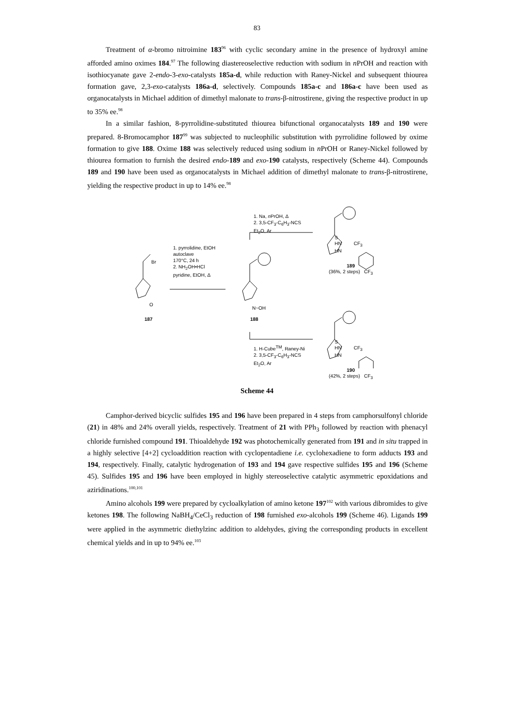83
Treatment of α-bromo nitroimine 183<sup>96</sup> with cyclic secondary amine in the presence of hydroxyl amine afforded amino oximes 184.<sup>97</sup> The following diastereoselective reduction with sodium in n PrOH and reaction with isothiocyanate gave 2-endo-3-exo-catalysts 185a-d, while reduction with Raney-Nickel and subsequent thiourea formation gave, 2,3-exo-catalysts 186a-d, selectively. Compounds 185a-c and 186a-c have been used as organocatalysts in Michael addition of dimethyl malonate to trans-β-nitrostirene, giving the respective product in up to 35% ee.<sup>98</sup>
In a similar fashion, 8-pyrrolidine-substituted thiourea bifunctional organocatalysts 189 and 190 were prepared. 8-Bromocamphor 187<sup>99</sup> was subjected to nucleophilic substitution with pyrrolidine followed by oxime formation to give 188. Oxime 188 was selectively reduced using sodium in n PrOH or Raney-Nickel followed by thiourea formation to furnish the desired endo-189 and exo-190 catalysts, respectively (Scheme 44). Compounds 189 and 190 have been used as organocatalysts in Michael addition of dimethyl malonate to trans-β-nitrostirene, yielding the respective product in up to 14% ee.<sup>98</sup>
1. pyrrolidine, EtOH
autoclave
170°C, 24 h
2. NH<sub>2</sub>OH•HCl
pyridine, EtOH, Δ
1. Na, n PrOH, Δ
2. 3,5-CF<sub>3</sub>-C<sub>6</sub>H<sub>3</sub>-NCS
Et<sub>2</sub>O, Ar
1. H-Cube<sup>TM</sup>, Raney-Ni
2. 3,5-CF<sub>3</sub>-C<sub>6</sub>H<sub>3</sub>-NCS
Et<sub>2</sub>O, Ar
Br
O
187
N~OH
188
S
HN CF<sub>3</sub>
HN
189
(36%, 2 steps) CF<sub>3</sub>
S
HN CF<sub>3</sub>
HN
190
(42%, 2 steps) CF<sub>3</sub>
Scheme 44
Camphor-derived bicyclic sulfides 195 and 196 have been prepared in 4 steps from camphorsulfonyl chloride (21) in 48% and 24% overall yields, respectively. Treatment of 21 with PPh<sub>3</sub> followed by reaction with phenacyl chloride furnished compound 191. Thioaldehyde 192 was photochemically generated from 191 and in situ trapped in a highly selective [4+2] cycloaddition reaction with cyclopentadiene i.e. cyclohexadiene to form adducts 193 and 194, respectively. Finally, catalytic hydrogenation of 193 and 194 gave respective sulfides 195 and 196 (Scheme 45). Sulfides 195 and 196 have been employed in highly stereoselective catalytic asymmetric epoxidations and aziridinations.<sup>100,101</sup>
Amino alcohols 199 were prepared by cycloalkylation of amino ketone 197<sup>102</sup> with various dibromides to give ketones 198. The following NaBH<sub>4</sub>/CeCl<sub>3</sub> reduction of 198 furnished exo-alcohols 199 (Scheme 46). Ligands 199 were applied in the asymmetric diethylzinc addition to aldehydes, giving the corresponding products in excellent chemical yields and in up to 94% ee.<sup>103</sup>